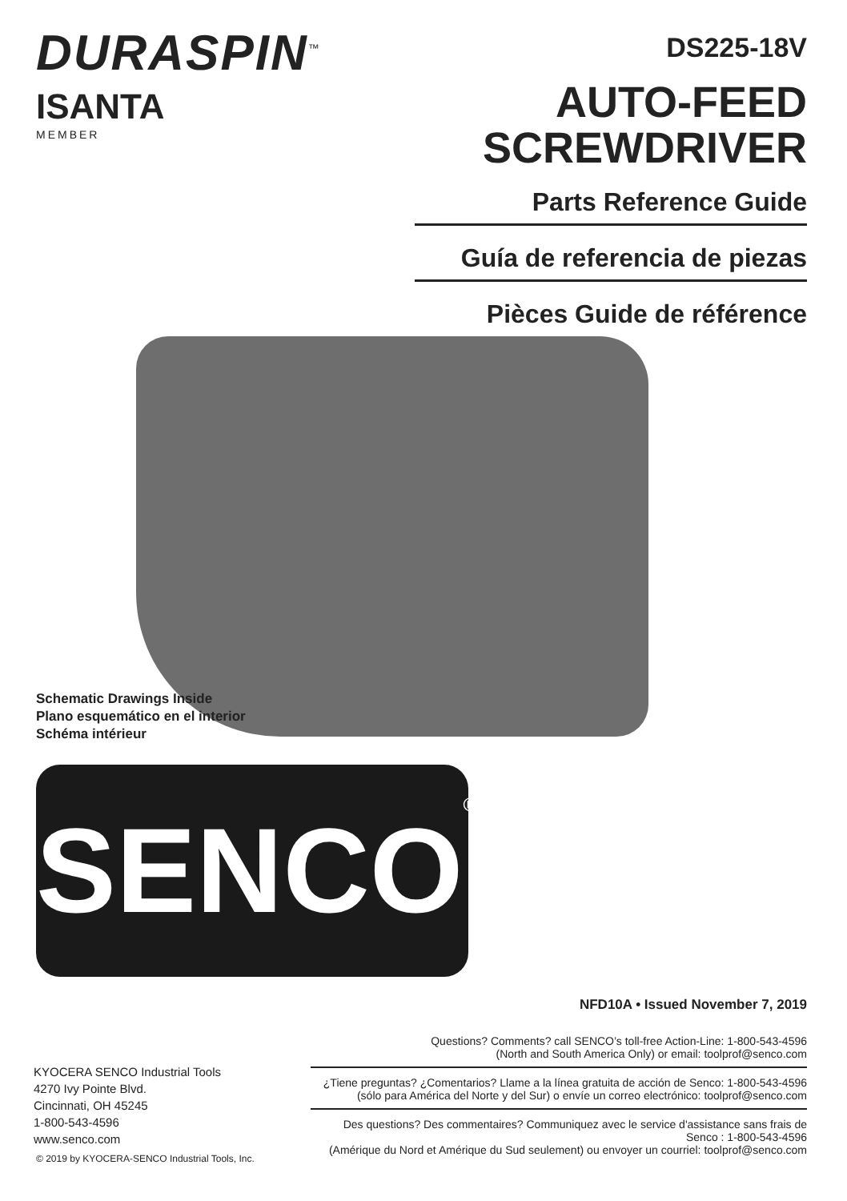DURASPIN<sup>™</sup>
ISANTA
MEMBER
DS225-18V
AUTO-FEED
SCREWDRIVER
Parts Reference Guide
Guía de referencia de piezas
Pièces Guide de référence
Schematic Drawings Inside
Plano esquemático en el interior
Schéma intérieur
SENCO®
NFD10A • Issued November 7, 2019
Questions? Comments? call SENCO’s toll-free Action-Line: 1-800-543-4596
(North and South America Only) or email: toolprof@senco.com
¿Tiene preguntas? ¿Comentarios? Llame a la línea gratuita de acción de Senco: 1-800-543-4596
(sólo para América del Norte y del Sur) o envíe un correo electrónico: toolprof@senco.com
Des questions? Des commentaires? Communiquez avec le service d'assistance sans frais de Senco : 1-800-543-4596
(Amérique du Nord et Amérique du Sud seulement) ou envoyer un courriel: toolprof@senco.com
KYOCERA SENCO Industrial Tools
4270 Ivy Pointe Blvd.
Cincinnati, OH 45245
1-800-543-4596
www.senco.com
© 2019 by KYOCERA-SENCO Industrial Tools, Inc.